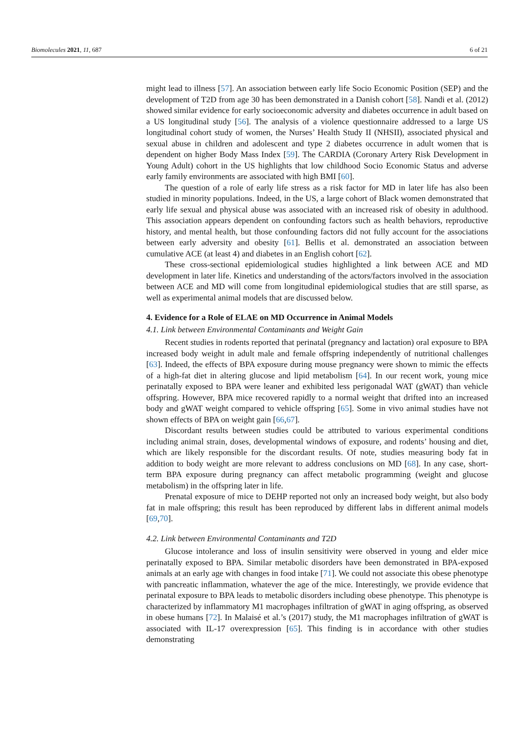Biomolecules 2021, 11, 687 6 of 21
might lead to illness [57]. An association between early life Socio Economic Position (SEP) and the development of T2D from age 30 has been demonstrated in a Danish cohort [58]. Nandi et al. (2012) showed similar evidence for early socioeconomic adversity and diabetes occurrence in adult based on a US longitudinal study [56]. The analysis of a violence questionnaire addressed to a large US longitudinal cohort study of women, the Nurses’ Health Study II (NHSII), associated physical and sexual abuse in children and adolescent and type 2 diabetes occurrence in adult women that is dependent on higher Body Mass Index [59]. The CARDIA (Coronary Artery Risk Development in Young Adult) cohort in the US highlights that low childhood Socio Economic Status and adverse early family environments are associated with high BMI [60].
The question of a role of early life stress as a risk factor for MD in later life has also been studied in minority populations. Indeed, in the US, a large cohort of Black women demonstrated that early life sexual and physical abuse was associated with an increased risk of obesity in adulthood. This association appears dependent on confounding factors such as health behaviors, reproductive history, and mental health, but those confounding factors did not fully account for the associations between early adversity and obesity [61]. Bellis et al. demonstrated an association between cumulative ACE (at least 4) and diabetes in an English cohort [62].
These cross-sectional epidemiological studies highlighted a link between ACE and MD development in later life. Kinetics and understanding of the actors/factors involved in the association between ACE and MD will come from longitudinal epidemiological studies that are still sparse, as well as experimental animal models that are discussed below.
4. Evidence for a Role of ELAE on MD Occurrence in Animal Models
4.1. Link between Environmental Contaminants and Weight Gain
Recent studies in rodents reported that perinatal (pregnancy and lactation) oral exposure to BPA increased body weight in adult male and female offspring independently of nutritional challenges [63]. Indeed, the effects of BPA exposure during mouse pregnancy were shown to mimic the effects of a high-fat diet in altering glucose and lipid metabolism [64]. In our recent work, young mice perinatally exposed to BPA were leaner and exhibited less perigonadal WAT (gWAT) than vehicle offspring. However, BPA mice recovered rapidly to a normal weight that drifted into an increased body and gWAT weight compared to vehicle offspring [65]. Some in vivo animal studies have not shown effects of BPA on weight gain [66,67].
Discordant results between studies could be attributed to various experimental conditions including animal strain, doses, developmental windows of exposure, and rodents’ housing and diet, which are likely responsible for the discordant results. Of note, studies measuring body fat in addition to body weight are more relevant to address conclusions on MD [68]. In any case, short-term BPA exposure during pregnancy can affect metabolic programming (weight and glucose metabolism) in the offspring later in life.
Prenatal exposure of mice to DEHP reported not only an increased body weight, but also body fat in male offspring; this result has been reproduced by different labs in different animal models [69,70].
4.2. Link between Environmental Contaminants and T2D
Glucose intolerance and loss of insulin sensitivity were observed in young and elder mice perinatally exposed to BPA. Similar metabolic disorders have been demonstrated in BPA-exposed animals at an early age with changes in food intake [71]. We could not associate this obese phenotype with pancreatic inflammation, whatever the age of the mice. Interestingly, we provide evidence that perinatal exposure to BPA leads to metabolic disorders including obese phenotype. This phenotype is characterized by inflammatory M1 macrophages infiltration of gWAT in aging offspring, as observed in obese humans [72]. In Malaisé et al.’s (2017) study, the M1 macrophages infiltration of gWAT is associated with IL-17 overexpression [65]. This finding is in accordance with other studies demonstrating